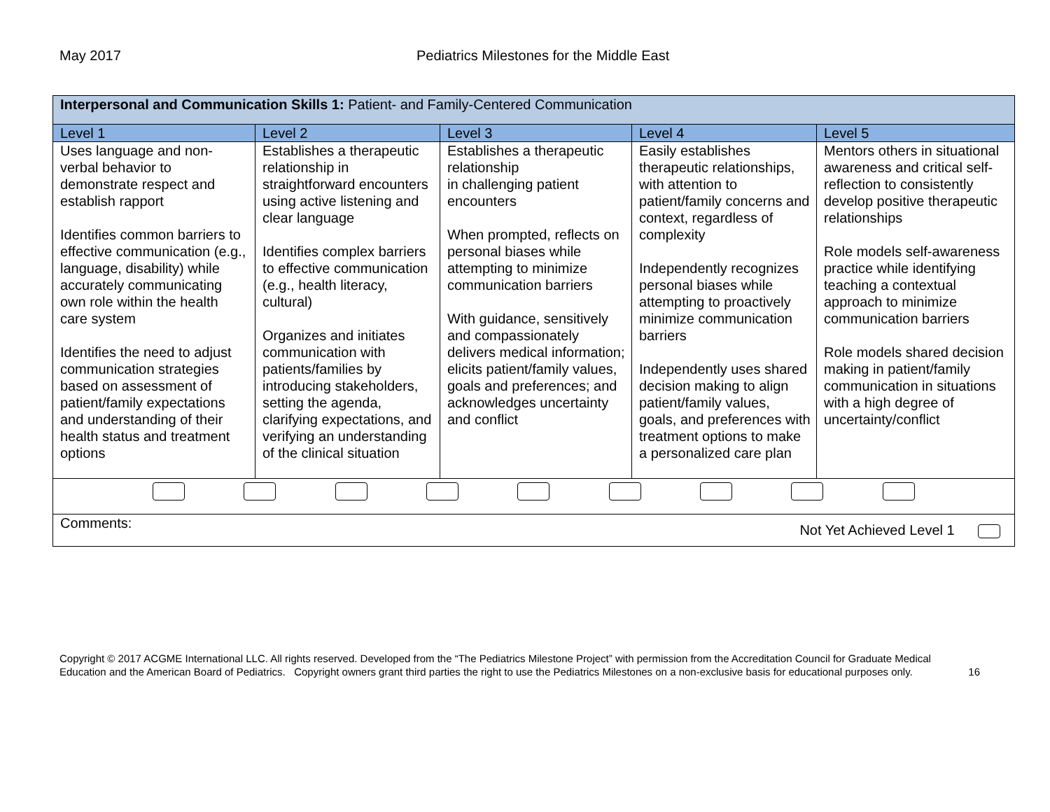May 2017 Pediatrics Milestones for the Middle East
| Interpersonal and Communication Skills 1: Patient- and Family-Centered Communication | | | | |
| Level 1 | Level 2 | Level 3 | Level 4 | Level 5 |
| Uses language and non-verbal behavior to demonstrate respect and establish rapport Identifies common barriers to effective communication (e.g., language, disability) while accurately communicating own role within the health care system Identifies the need to adjust communication strategies based on assessment of patient/family expectations and understanding of their health status and treatment options | Establishes a therapeutic relationship in straightforward encounters using active listening and clear language Identifies complex barriers to effective communication (e.g., health literacy, cultural) Organizes and initiates communication with patients/families by introducing stakeholders, setting the agenda, clarifying expectations, and verifying an understanding of the clinical situation | Establishes a therapeutic relationship in challenging patient encounters When prompted, reflects on personal biases while attempting to minimize communication barriers With guidance, sensitively and compassionately delivers medical information; elicits patient/family values, goals and preferences; and acknowledges uncertainty and conflict | Easily establishes therapeutic relationships, with attention to patient/family concerns and context, regardless of complexity Independently recognizes personal biases while attempting to proactively minimize communication barriers Independently uses shared decision making to align patient/family values, goals, and preferences with treatment options to make a personalized care plan | Mentors others in situational awareness and critical self-reflection to consistently develop positive therapeutic relationships Role models self-awareness practice while identifying teaching a contextual approach to minimize communication barriers Role models shared decision making in patient/family communication in situations with a high degree of uncertainty/conflict |
| Comments: Not Yet Achieved Level 1 | | | | |
Copyright © 2017 ACGME International LLC. All rights reserved. Developed from the “The Pediatrics Milestone Project” with permission from the Accreditation Council for Graduate Medical Education and the American Board of Pediatrics. Copyright owners grant third parties the right to use the Pediatrics Milestones on a non-exclusive basis for educational purposes only. 16